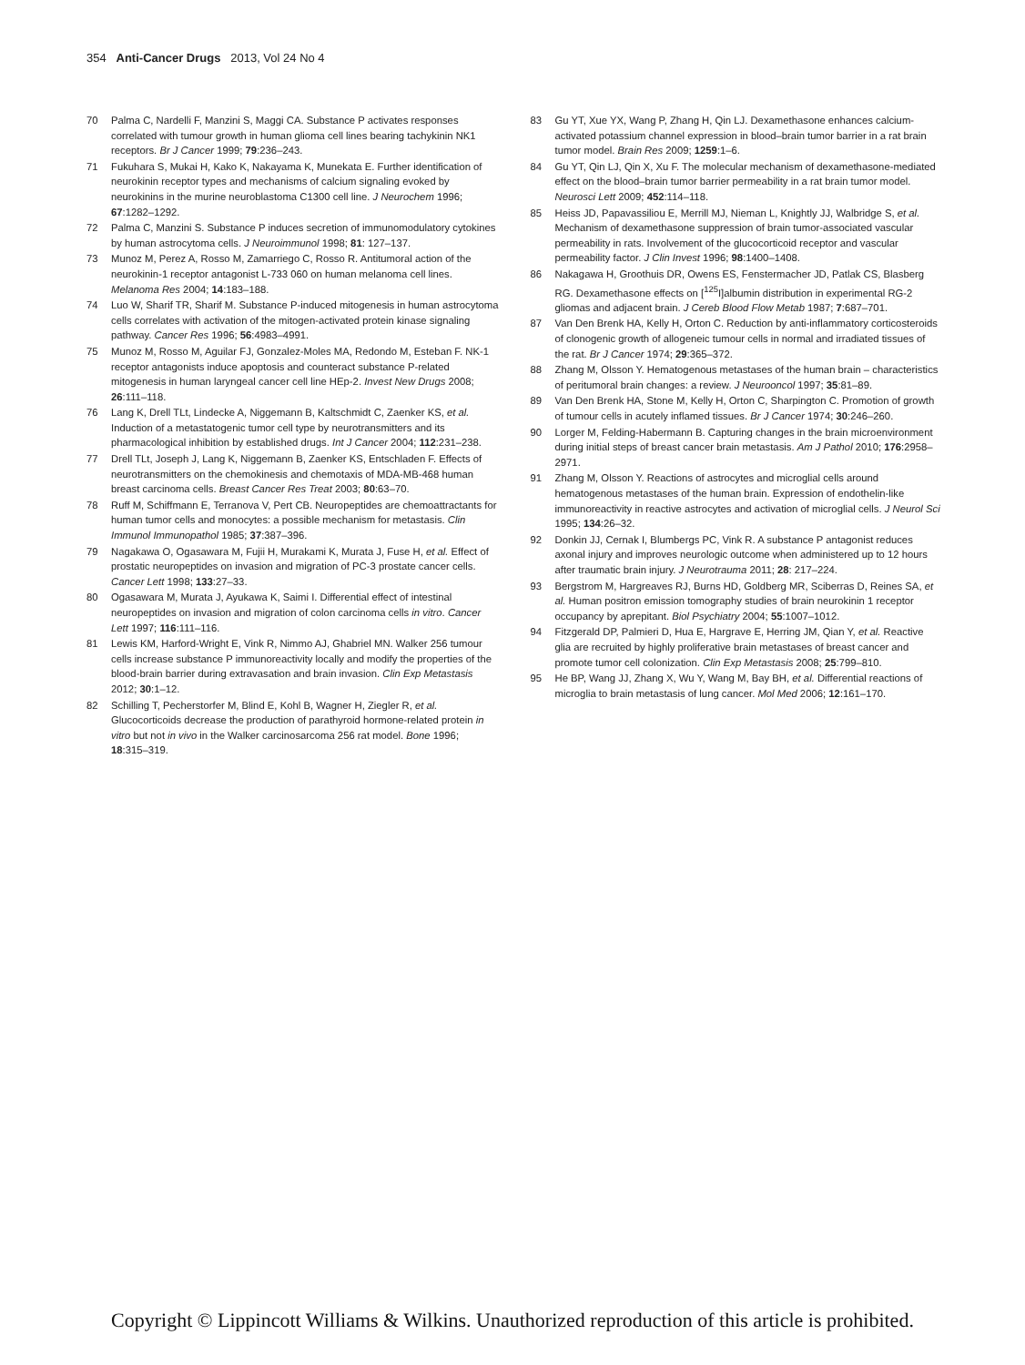354 Anti-Cancer Drugs 2013, Vol 24 No 4
70 Palma C, Nardelli F, Manzini S, Maggi CA. Substance P activates responses correlated with tumour growth in human glioma cell lines bearing tachykinin NK1 receptors. Br J Cancer 1999; 79:236–243.
71 Fukuhara S, Mukai H, Kako K, Nakayama K, Munekata E. Further identification of neurokinin receptor types and mechanisms of calcium signaling evoked by neurokinins in the murine neuroblastoma C1300 cell line. J Neurochem 1996; 67:1282–1292.
72 Palma C, Manzini S. Substance P induces secretion of immunomodulatory cytokines by human astrocytoma cells. J Neuroimmunol 1998; 81: 127–137.
73 Munoz M, Perez A, Rosso M, Zamarriego C, Rosso R. Antitumoral action of the neurokinin-1 receptor antagonist L-733 060 on human melanoma cell lines. Melanoma Res 2004; 14:183–188.
74 Luo W, Sharif TR, Sharif M. Substance P-induced mitogenesis in human astrocytoma cells correlates with activation of the mitogen-activated protein kinase signaling pathway. Cancer Res 1996; 56:4983–4991.
75 Munoz M, Rosso M, Aguilar FJ, Gonzalez-Moles MA, Redondo M, Esteban F. NK-1 receptor antagonists induce apoptosis and counteract substance P-related mitogenesis in human laryngeal cancer cell line HEp-2. Invest New Drugs 2008; 26:111–118.
76 Lang K, Drell TLt, Lindecke A, Niggemann B, Kaltschmidt C, Zaenker KS, et al. Induction of a metastatogenic tumor cell type by neurotransmitters and its pharmacological inhibition by established drugs. Int J Cancer 2004; 112:231–238.
77 Drell TLt, Joseph J, Lang K, Niggemann B, Zaenker KS, Entschladen F. Effects of neurotransmitters on the chemokinesis and chemotaxis of MDA-MB-468 human breast carcinoma cells. Breast Cancer Res Treat 2003; 80:63–70.
78 Ruff M, Schiffmann E, Terranova V, Pert CB. Neuropeptides are chemoattractants for human tumor cells and monocytes: a possible mechanism for metastasis. Clin Immunol Immunopathol 1985; 37:387–396.
79 Nagakawa O, Ogasawara M, Fujii H, Murakami K, Murata J, Fuse H, et al. Effect of prostatic neuropeptides on invasion and migration of PC-3 prostate cancer cells. Cancer Lett 1998; 133:27–33.
80 Ogasawara M, Murata J, Ayukawa K, Saimi I. Differential effect of intestinal neuropeptides on invasion and migration of colon carcinoma cells in vitro. Cancer Lett 1997; 116:111–116.
81 Lewis KM, Harford-Wright E, Vink R, Nimmo AJ, Ghabriel MN. Walker 256 tumour cells increase substance P immunoreactivity locally and modify the properties of the blood-brain barrier during extravasation and brain invasion. Clin Exp Metastasis 2012; 30:1–12.
82 Schilling T, Pecherstorfer M, Blind E, Kohl B, Wagner H, Ziegler R, et al. Glucocorticoids decrease the production of parathyroid hormone-related protein in vitro but not in vivo in the Walker carcinosarcoma 256 rat model. Bone 1996; 18:315–319.
83 Gu YT, Xue YX, Wang P, Zhang H, Qin LJ. Dexamethasone enhances calcium-activated potassium channel expression in blood–brain tumor barrier in a rat brain tumor model. Brain Res 2009; 1259:1–6.
84 Gu YT, Qin LJ, Qin X, Xu F. The molecular mechanism of dexamethasone-mediated effect on the blood–brain tumor barrier permeability in a rat brain tumor model. Neurosci Lett 2009; 452:114–118.
85 Heiss JD, Papavassiliou E, Merrill MJ, Nieman L, Knightly JJ, Walbridge S, et al. Mechanism of dexamethasone suppression of brain tumor-associated vascular permeability in rats. Involvement of the glucocorticoid receptor and vascular permeability factor. J Clin Invest 1996; 98:1400–1408.
86 Nakagawa H, Groothuis DR, Owens ES, Fenstermacher JD, Patlak CS, Blasberg RG. Dexamethasone effects on [<sup>125</sup>I]albumin distribution in experimental RG-2 gliomas and adjacent brain. J Cereb Blood Flow Metab 1987; 7:687–701.
87 Van Den Brenk HA, Kelly H, Orton C. Reduction by anti-inflammatory corticosteroids of clonogenic growth of allogeneic tumour cells in normal and irradiated tissues of the rat. Br J Cancer 1974; 29:365–372.
88 Zhang M, Olsson Y. Hematogenous metastases of the human brain – characteristics of peritumoral brain changes: a review. J Neurooncol 1997; 35:81–89.
89 Van Den Brenk HA, Stone M, Kelly H, Orton C, Sharpington C. Promotion of growth of tumour cells in acutely inflamed tissues. Br J Cancer 1974; 30:246–260.
90 Lorger M, Felding-Habermann B. Capturing changes in the brain microenvironment during initial steps of breast cancer brain metastasis. Am J Pathol 2010; 176:2958–2971.
91 Zhang M, Olsson Y. Reactions of astrocytes and microglial cells around hematogenous metastases of the human brain. Expression of endothelin-like immunoreactivity in reactive astrocytes and activation of microglial cells. J Neurol Sci 1995; 134:26–32.
92 Donkin JJ, Cernak I, Blumbergs PC, Vink R. A substance P antagonist reduces axonal injury and improves neurologic outcome when administered up to 12 hours after traumatic brain injury. J Neurotrauma 2011; 28: 217–224.
93 Bergstrom M, Hargreaves RJ, Burns HD, Goldberg MR, Sciberras D, Reines SA, et al. Human positron emission tomography studies of brain neurokinin 1 receptor occupancy by aprepitant. Biol Psychiatry 2004; 55:1007–1012.
94 Fitzgerald DP, Palmieri D, Hua E, Hargrave E, Herring JM, Qian Y, et al. Reactive glia are recruited by highly proliferative brain metastases of breast cancer and promote tumor cell colonization. Clin Exp Metastasis 2008; 25:799–810.
95 He BP, Wang JJ, Zhang X, Wu Y, Wang M, Bay BH, et al. Differential reactions of microglia to brain metastasis of lung cancer. Mol Med 2006; 12:161–170.
Copyright © Lippincott Williams & Wilkins. Unauthorized reproduction of this article is prohibited.